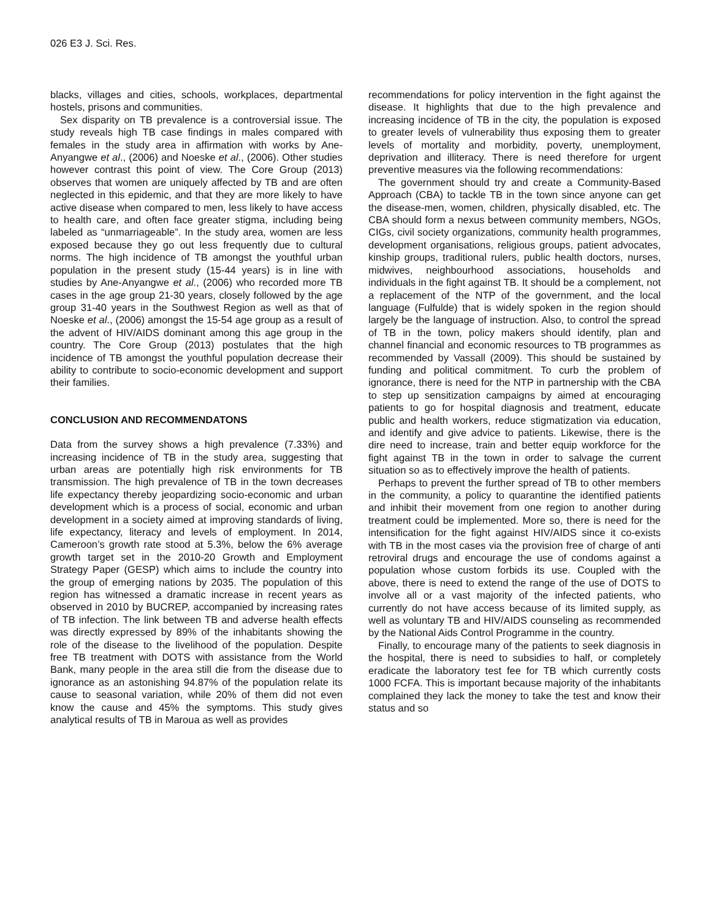026 E3 J. Sci. Res.
blacks, villages and cities, schools, workplaces, departmental hostels, prisons and communities.
Sex disparity on TB prevalence is a controversial issue. The study reveals high TB case findings in males compared with females in the study area in affirmation with works by Ane-Anyangwe et al., (2006) and Noeske et al., (2006). Other studies however contrast this point of view. The Core Group (2013) observes that women are uniquely affected by TB and are often neglected in this epidemic, and that they are more likely to have active disease when compared to men, less likely to have access to health care, and often face greater stigma, including being labeled as “unmarriageable”. In the study area, women are less exposed because they go out less frequently due to cultural norms. The high incidence of TB amongst the youthful urban population in the present study (15-44 years) is in line with studies by Ane-Anyangwe et al., (2006) who recorded more TB cases in the age group 21-30 years, closely followed by the age group 31-40 years in the Southwest Region as well as that of Noeske et al., (2006) amongst the 15-54 age group as a result of the advent of HIV/AIDS dominant among this age group in the country. The Core Group (2013) postulates that the high incidence of TB amongst the youthful population decrease their ability to contribute to socio-economic development and support their families.
CONCLUSION AND RECOMMENDATONS
Data from the survey shows a high prevalence (7.33%) and increasing incidence of TB in the study area, suggesting that urban areas are potentially high risk environments for TB transmission. The high prevalence of TB in the town decreases life expectancy thereby jeopardizing socio-economic and urban development which is a process of social, economic and urban development in a society aimed at improving standards of living, life expectancy, literacy and levels of employment. In 2014, Cameroon’s growth rate stood at 5.3%, below the 6% average growth target set in the 2010-20 Growth and Employment Strategy Paper (GESP) which aims to include the country into the group of emerging nations by 2035. The population of this region has witnessed a dramatic increase in recent years as observed in 2010 by BUCREP, accompanied by increasing rates of TB infection. The link between TB and adverse health effects was directly expressed by 89% of the inhabitants showing the role of the disease to the livelihood of the population. Despite free TB treatment with DOTS with assistance from the World Bank, many people in the area still die from the disease due to ignorance as an astonishing 94.87% of the population relate its cause to seasonal variation, while 20% of them did not even know the cause and 45% the symptoms. This study gives analytical results of TB in Maroua as well as provides
recommendations for policy intervention in the fight against the disease. It highlights that due to the high prevalence and increasing incidence of TB in the city, the population is exposed to greater levels of vulnerability thus exposing them to greater levels of mortality and morbidity, poverty, unemployment, deprivation and illiteracy. There is need therefore for urgent preventive measures via the following recommendations:
The government should try and create a Community-Based Approach (CBA) to tackle TB in the town since anyone can get the disease-men, women, children, physically disabled, etc. The CBA should form a nexus between community members, NGOs, CIGs, civil society organizations, community health programmes, development organisations, religious groups, patient advocates, kinship groups, traditional rulers, public health doctors, nurses, midwives, neighbourhood associations, households and individuals in the fight against TB. It should be a complement, not a replacement of the NTP of the government, and the local language (Fulfulde) that is widely spoken in the region should largely be the language of instruction. Also, to control the spread of TB in the town, policy makers should identify, plan and channel financial and economic resources to TB programmes as recommended by Vassall (2009). This should be sustained by funding and political commitment. To curb the problem of ignorance, there is need for the NTP in partnership with the CBA to step up sensitization campaigns by aimed at encouraging patients to go for hospital diagnosis and treatment, educate public and health workers, reduce stigmatization via education, and identify and give advice to patients. Likewise, there is the dire need to increase, train and better equip workforce for the fight against TB in the town in order to salvage the current situation so as to effectively improve the health of patients.
Perhaps to prevent the further spread of TB to other members in the community, a policy to quarantine the identified patients and inhibit their movement from one region to another during treatment could be implemented. More so, there is need for the intensification for the fight against HIV/AIDS since it co-exists with TB in the most cases via the provision free of charge of anti retroviral drugs and encourage the use of condoms against a population whose custom forbids its use. Coupled with the above, there is need to extend the range of the use of DOTS to involve all or a vast majority of the infected patients, who currently do not have access because of its limited supply, as well as voluntary TB and HIV/AIDS counseling as recommended by the National Aids Control Programme in the country.
Finally, to encourage many of the patients to seek diagnosis in the hospital, there is need to subsidies to half, or completely eradicate the laboratory test fee for TB which currently costs 1000 FCFA. This is important because majority of the inhabitants complained they lack the money to take the test and know their status and so